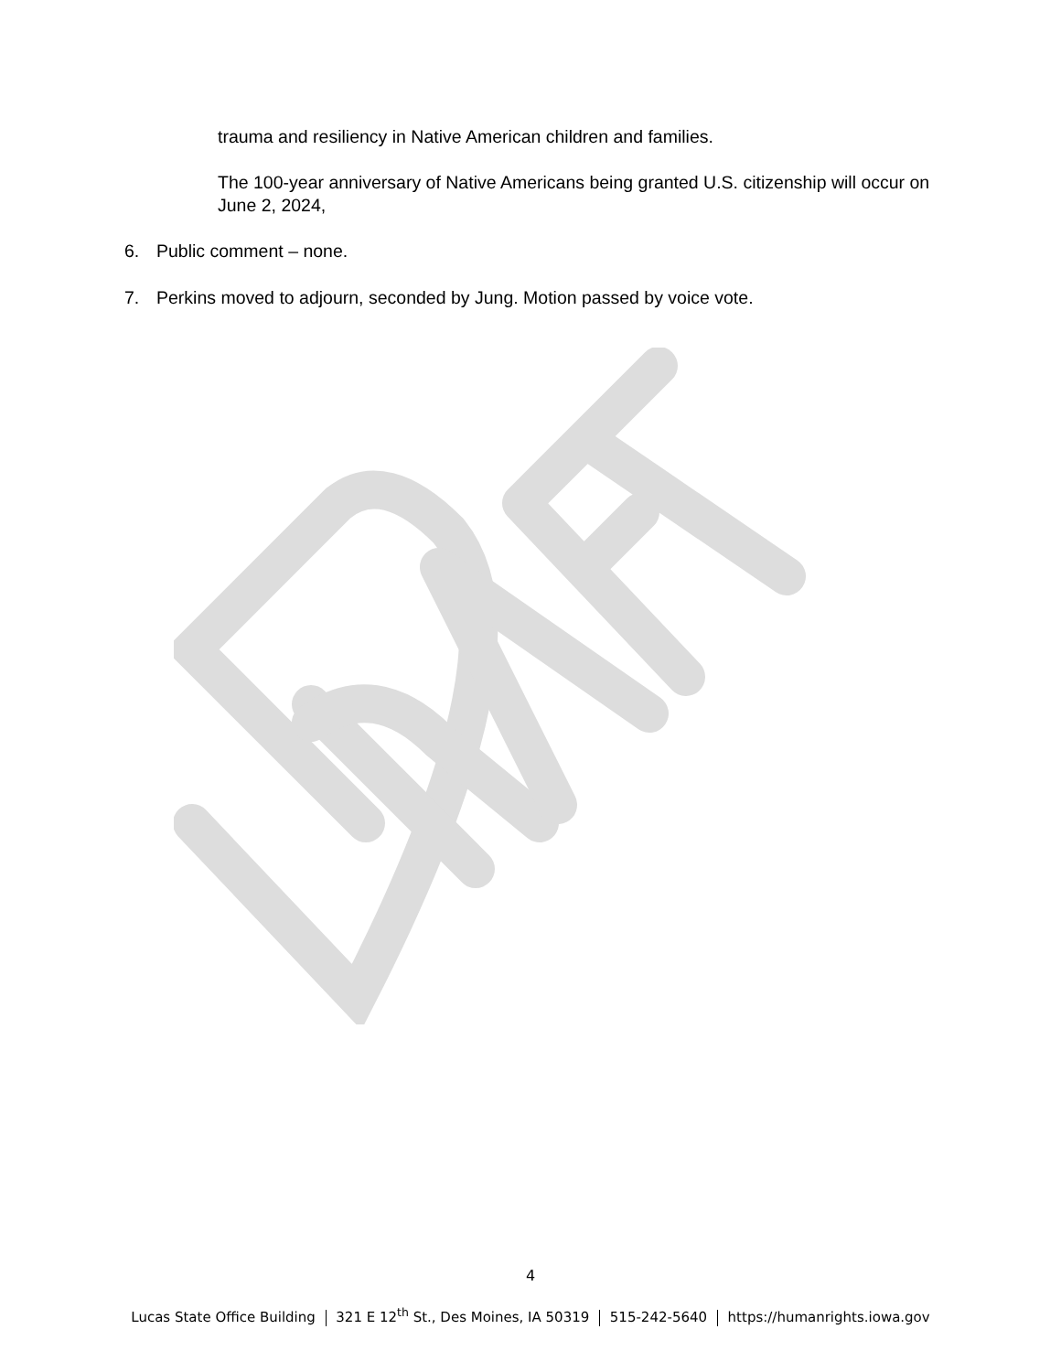trauma and resiliency in Native American children and families.
The 100-year anniversary of Native Americans being granted U.S. citizenship will occur on June 2, 2024,
6. Public comment – none.
7. Perkins moved to adjourn, seconded by Jung. Motion passed by voice vote.
4
Lucas State Office Building 321 E 12<sup>th</sup> St., Des Moines, IA 50319 515-242-5640 https://humanrights.iowa.gov